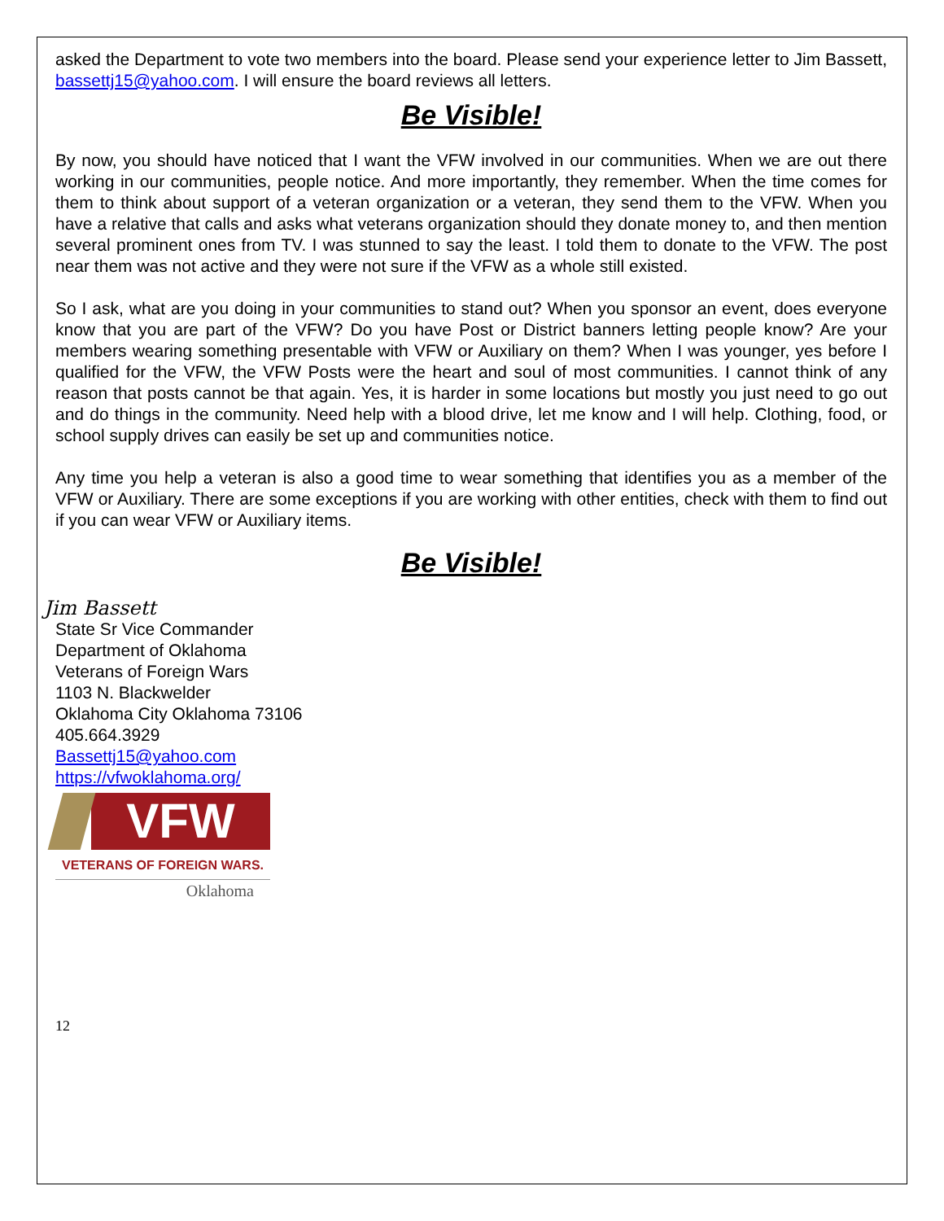asked the Department to vote two members into the board. Please send your experience letter to Jim Bassett, bassettj15@yahoo.com. I will ensure the board reviews all letters.
Be Visible!
By now, you should have noticed that I want the VFW involved in our communities. When we are out there working in our communities, people notice. And more importantly, they remember. When the time comes for them to think about support of a veteran organization or a veteran, they send them to the VFW. When you have a relative that calls and asks what veterans organization should they donate money to, and then mention several prominent ones from TV. I was stunned to say the least. I told them to donate to the VFW. The post near them was not active and they were not sure if the VFW as a whole still existed.
So I ask, what are you doing in your communities to stand out? When you sponsor an event, does everyone know that you are part of the VFW? Do you have Post or District banners letting people know? Are your members wearing something presentable with VFW or Auxiliary on them? When I was younger, yes before I qualified for the VFW, the VFW Posts were the heart and soul of most communities. I cannot think of any reason that posts cannot be that again. Yes, it is harder in some locations but mostly you just need to go out and do things in the community. Need help with a blood drive, let me know and I will help. Clothing, food, or school supply drives can easily be set up and communities notice.
Any time you help a veteran is also a good time to wear something that identifies you as a member of the VFW or Auxiliary. There are some exceptions if you are working with other entities, check with them to find out if you can wear VFW or Auxiliary items.
Be Visible!
Jim Bassett
State Sr Vice Commander
Department of Oklahoma
Veterans of Foreign Wars
1103 N. Blackwelder
Oklahoma City Oklahoma 73106
405.664.3929
Bassettj15@yahoo.com
https://vfwoklahoma.org/
VFW
VETERANS OF FOREIGN WARS.
Oklahoma
12